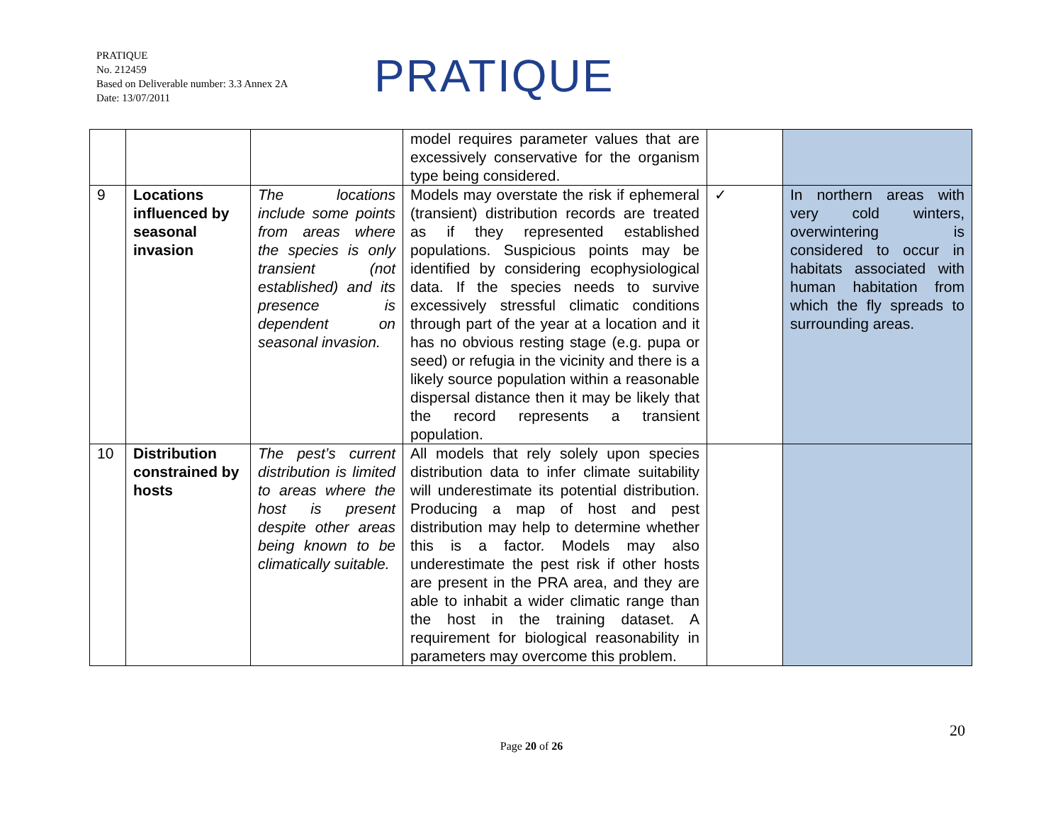PRATIQUE
No. 212459
Based on Deliverable number: 3.3 Annex 2A
Date: 13/07/2011
PRATIQUE
| | | | model requires parameter values that are excessively conservative for the organism type being considered. | | |
| 9 | Locations influenced by seasonal invasion | The locations include some points from areas where the species is only transient (not established) and its presence is dependent on seasonal invasion. | Models may overstate the risk if ephemeral (transient) distribution records are treated as if they represented established populations. Suspicious points may be identified by considering ecophysiological data. If the species needs to survive excessively stressful climatic conditions through part of the year at a location and it has no obvious resting stage (e.g. pupa or seed) or refugia in the vicinity and there is a likely source population within a reasonable dispersal distance then it may be likely that the record represents a transient population. | ✓ | In northern areas with very cold winters, overwintering is considered to occur in habitats associated with human habitation from which the fly spreads to surrounding areas. |
| 10 | Distribution constrained by hosts | The pest’s current distribution is limited to areas where the host is present despite other areas being known to be climatically suitable. | All models that rely solely upon species distribution data to infer climate suitability will underestimate its potential distribution. Producing a map of host and pest distribution may help to determine whether this is a factor. Models may also underestimate the pest risk if other hosts are present in the PRA area, and they are able to inhabit a wider climatic range than the host in the training dataset. A requirement for biological reasonability in parameters may overcome this problem. | | |
20
Page 20 of 26